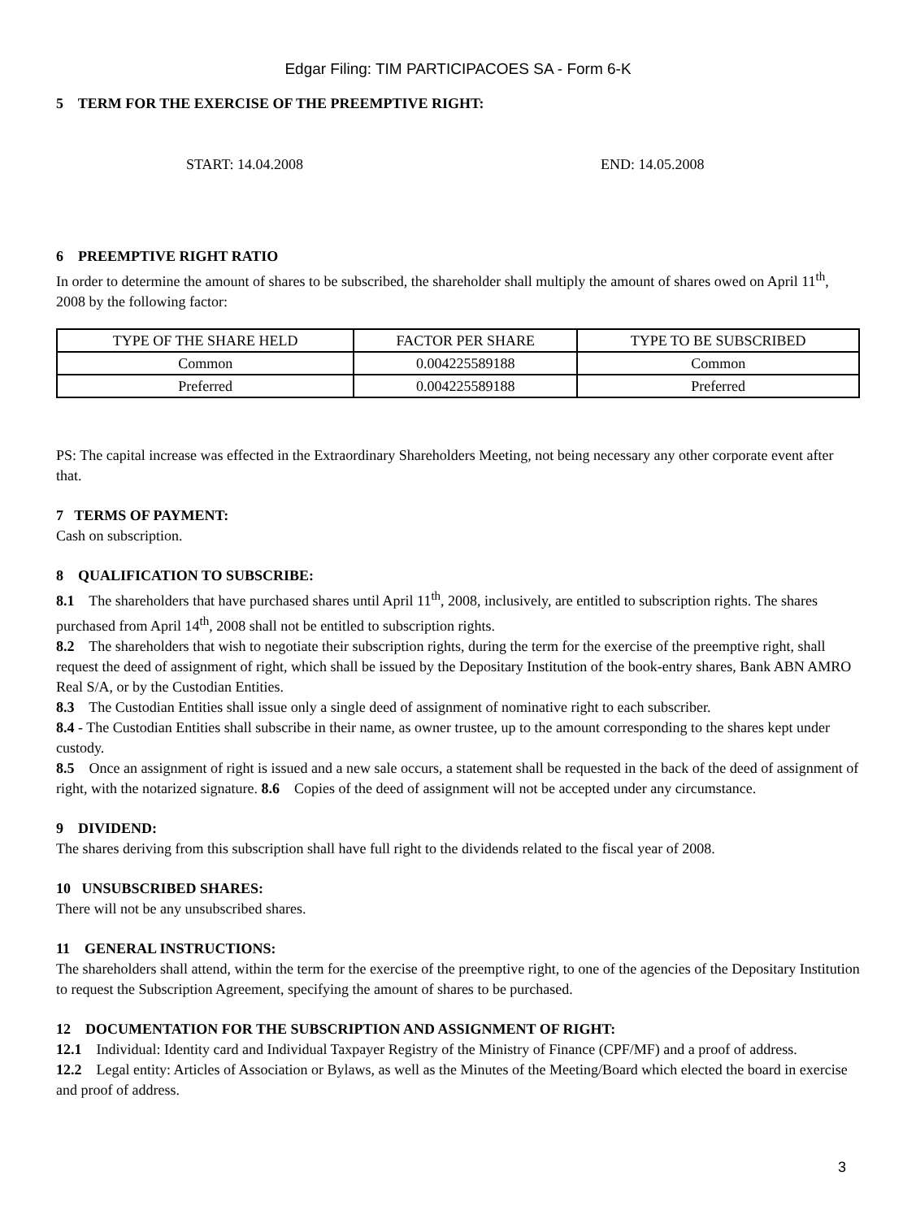Edgar Filing: TIM PARTICIPACOES SA - Form 6-K
5 TERM FOR THE EXERCISE OF THE PREEMPTIVE RIGHT:
START: 14.04.2008 END: 14.05.2008
6 PREEMPTIVE RIGHT RATIO
In order to determine the amount of shares to be subscribed, the shareholder shall multiply the amount of shares owed on April 11<sup>th</sup>, 2008 by the following factor:
| TYPE OF THE SHARE HELD | FACTOR PER SHARE | TYPE TO BE SUBSCRIBED |
| Common | 0.004225589188 | Common |
| Preferred | 0.004225589188 | Preferred |
PS: The capital increase was effected in the Extraordinary Shareholders Meeting, not being necessary any other corporate event after that.
7 TERMS OF PAYMENT:
Cash on subscription.
8 QUALIFICATION TO SUBSCRIBE:
8.1 The shareholders that have purchased shares until April 11<sup>th</sup>, 2008, inclusively, are entitled to subscription rights. The shares purchased from April 14<sup>th</sup>, 2008 shall not be entitled to subscription rights.
8.2 The shareholders that wish to negotiate their subscription rights, during the term for the exercise of the preemptive right, shall request the deed of assignment of right, which shall be issued by the Depositary Institution of the book-entry shares, Bank ABN AMRO Real S/A, or by the Custodian Entities.
8.3 The Custodian Entities shall issue only a single deed of assignment of nominative right to each subscriber.
8.4 - The Custodian Entities shall subscribe in their name, as owner trustee, up to the amount corresponding to the shares kept under custody.
8.5 Once an assignment of right is issued and a new sale occurs, a statement shall be requested in the back of the deed of assignment of right, with the notarized signature. 8.6 Copies of the deed of assignment will not be accepted under any circumstance.
9 DIVIDEND:
The shares deriving from this subscription shall have full right to the dividends related to the fiscal year of 2008.
10 UNSUBSCRIBED SHARES:
There will not be any unsubscribed shares.
11 GENERAL INSTRUCTIONS:
The shareholders shall attend, within the term for the exercise of the preemptive right, to one of the agencies of the Depositary Institution to request the Subscription Agreement, specifying the amount of shares to be purchased.
12 DOCUMENTATION FOR THE SUBSCRIPTION AND ASSIGNMENT OF RIGHT:
12.1 Individual: Identity card and Individual Taxpayer Registry of the Ministry of Finance (CPF/MF) and a proof of address.
12.2 Legal entity: Articles of Association or Bylaws, as well as the Minutes of the Meeting/Board which elected the board in exercise and proof of address.
3